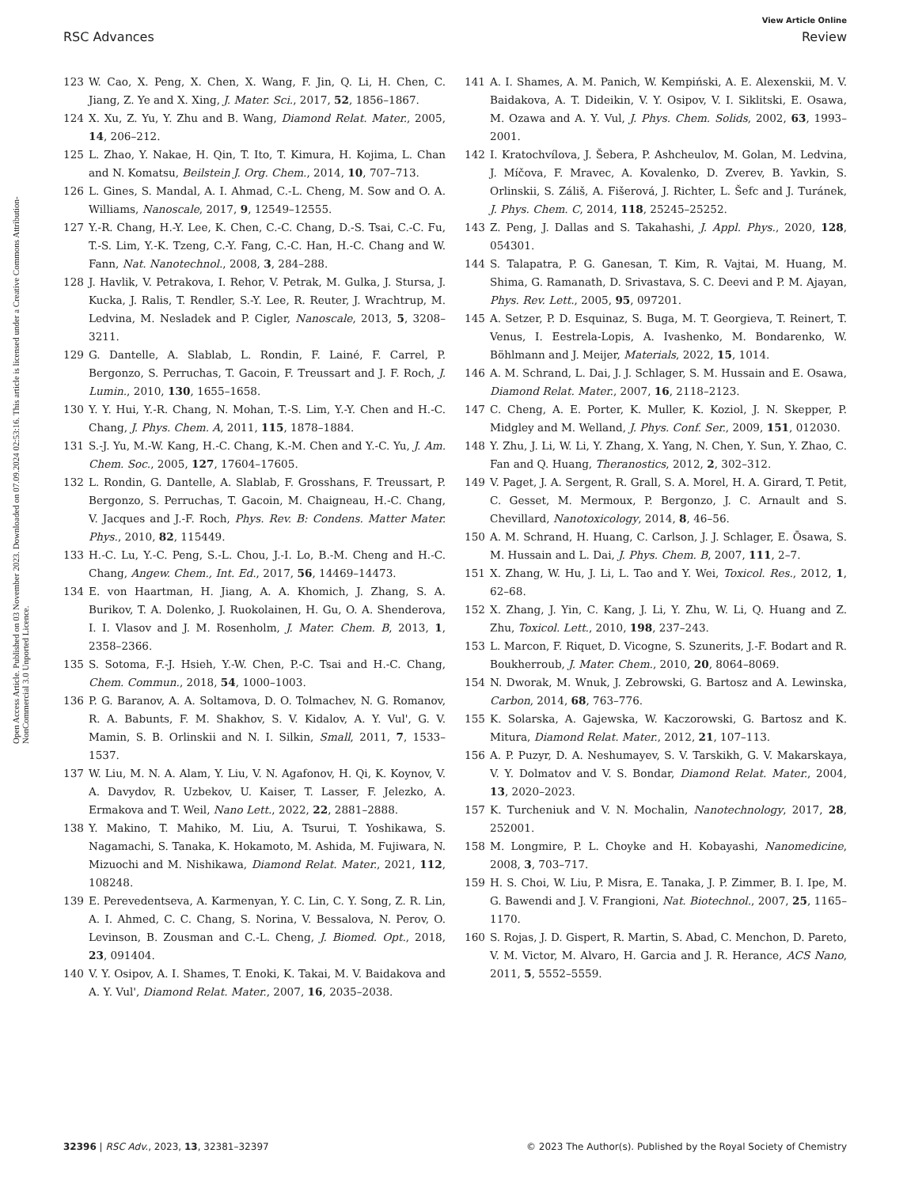View Article Online
RSC Advances Review
Open Access Article. Published on 03 November 2023. Downloaded on 07.09.2024 02:53:16. This article is licensed under a Creative Commons Attribution-NonCommercial 3.0 Unported Licence.
123 W. Cao, X. Peng, X. Chen, X. Wang, F. Jin, Q. Li, H. Chen, C. Jiang, Z. Ye and X. Xing, J. Mater. Sci., 2017, 52, 1856–1867.
124 X. Xu, Z. Yu, Y. Zhu and B. Wang, Diamond Relat. Mater., 2005, 14, 206–212.
125 L. Zhao, Y. Nakae, H. Qin, T. Ito, T. Kimura, H. Kojima, L. Chan and N. Komatsu, Beilstein J. Org. Chem., 2014, 10, 707–713.
126 L. Gines, S. Mandal, A. I. Ahmad, C.-L. Cheng, M. Sow and O. A. Williams, Nanoscale, 2017, 9, 12549–12555.
127 Y.-R. Chang, H.-Y. Lee, K. Chen, C.-C. Chang, D.-S. Tsai, C.-C. Fu, T.-S. Lim, Y.-K. Tzeng, C.-Y. Fang, C.-C. Han, H.-C. Chang and W. Fann, Nat. Nanotechnol., 2008, 3, 284–288.
128 J. Havlik, V. Petrakova, I. Rehor, V. Petrak, M. Gulka, J. Stursa, J. Kucka, J. Ralis, T. Rendler, S.-Y. Lee, R. Reuter, J. Wrachtrup, M. Ledvina, M. Nesladek and P. Cigler, Nanoscale, 2013, 5, 3208–3211.
129 G. Dantelle, A. Slablab, L. Rondin, F. Lainé, F. Carrel, P. Bergonzo, S. Perruchas, T. Gacoin, F. Treussart and J. F. Roch, J. Lumin., 2010, 130, 1655–1658.
130 Y. Y. Hui, Y.-R. Chang, N. Mohan, T.-S. Lim, Y.-Y. Chen and H.-C. Chang, J. Phys. Chem. A, 2011, 115, 1878–1884.
131 S.-J. Yu, M.-W. Kang, H.-C. Chang, K.-M. Chen and Y.-C. Yu, J. Am. Chem. Soc., 2005, 127, 17604–17605.
132 L. Rondin, G. Dantelle, A. Slablab, F. Grosshans, F. Treussart, P. Bergonzo, S. Perruchas, T. Gacoin, M. Chaigneau, H.-C. Chang, V. Jacques and J.-F. Roch, Phys. Rev. B: Condens. Matter Mater. Phys., 2010, 82, 115449.
133 H.-C. Lu, Y.-C. Peng, S.-L. Chou, J.-I. Lo, B.-M. Cheng and H.-C. Chang, Angew. Chem., Int. Ed., 2017, 56, 14469–14473.
134 E. von Haartman, H. Jiang, A. A. Khomich, J. Zhang, S. A. Burikov, T. A. Dolenko, J. Ruokolainen, H. Gu, O. A. Shenderova, I. I. Vlasov and J. M. Rosenholm, J. Mater. Chem. B, 2013, 1, 2358–2366.
135 S. Sotoma, F.-J. Hsieh, Y.-W. Chen, P.-C. Tsai and H.-C. Chang, Chem. Commun., 2018, 54, 1000–1003.
136 P. G. Baranov, A. A. Soltamova, D. O. Tolmachev, N. G. Romanov, R. A. Babunts, F. M. Shakhov, S. V. Kidalov, A. Y. Vul', G. V. Mamin, S. B. Orlinskii and N. I. Silkin, Small, 2011, 7, 1533–1537.
137 W. Liu, M. N. A. Alam, Y. Liu, V. N. Agafonov, H. Qi, K. Koynov, V. A. Davydov, R. Uzbekov, U. Kaiser, T. Lasser, F. Jelezko, A. Ermakova and T. Weil, Nano Lett., 2022, 22, 2881–2888.
138 Y. Makino, T. Mahiko, M. Liu, A. Tsurui, T. Yoshikawa, S. Nagamachi, S. Tanaka, K. Hokamoto, M. Ashida, M. Fujiwara, N. Mizuochi and M. Nishikawa, Diamond Relat. Mater., 2021, 112, 108248.
139 E. Perevedentseva, A. Karmenyan, Y. C. Lin, C. Y. Song, Z. R. Lin, A. I. Ahmed, C. C. Chang, S. Norina, V. Bessalova, N. Perov, O. Levinson, B. Zousman and C.-L. Cheng, J. Biomed. Opt., 2018, 23, 091404.
140 V. Y. Osipov, A. I. Shames, T. Enoki, K. Takai, M. V. Baidakova and A. Y. Vul', Diamond Relat. Mater., 2007, 16, 2035–2038.
141 A. I. Shames, A. M. Panich, W. Kempiński, A. E. Alexenskii, M. V. Baidakova, A. T. Dideikin, V. Y. Osipov, V. I. Siklitski, E. Osawa, M. Ozawa and A. Y. Vul, J. Phys. Chem. Solids, 2002, 63, 1993–2001.
142 I. Kratochvílova, J. Šebera, P. Ashcheulov, M. Golan, M. Ledvina, J. Míčova, F. Mravec, A. Kovalenko, D. Zverev, B. Yavkin, S. Orlinskii, S. Záliš, A. Fišerová, J. Richter, L. Šefc and J. Turánek, J. Phys. Chem. C, 2014, 118, 25245–25252.
143 Z. Peng, J. Dallas and S. Takahashi, J. Appl. Phys., 2020, 128, 054301.
144 S. Talapatra, P. G. Ganesan, T. Kim, R. Vajtai, M. Huang, M. Shima, G. Ramanath, D. Srivastava, S. C. Deevi and P. M. Ajayan, Phys. Rev. Lett., 2005, 95, 097201.
145 A. Setzer, P. D. Esquinaz, S. Buga, M. T. Georgieva, T. Reinert, T. Venus, I. Eestrela-Lopis, A. Ivashenko, M. Bondarenko, W. Böhlmann and J. Meijer, Materials, 2022, 15, 1014.
146 A. M. Schrand, L. Dai, J. J. Schlager, S. M. Hussain and E. Osawa, Diamond Relat. Mater., 2007, 16, 2118–2123.
147 C. Cheng, A. E. Porter, K. Muller, K. Koziol, J. N. Skepper, P. Midgley and M. Welland, J. Phys. Conf. Ser., 2009, 151, 012030.
148 Y. Zhu, J. Li, W. Li, Y. Zhang, X. Yang, N. Chen, Y. Sun, Y. Zhao, C. Fan and Q. Huang, Theranostics, 2012, 2, 302–312.
149 V. Paget, J. A. Sergent, R. Grall, S. A. Morel, H. A. Girard, T. Petit, C. Gesset, M. Mermoux, P. Bergonzo, J. C. Arnault and S. Chevillard, Nanotoxicology, 2014, 8, 46–56.
150 A. M. Schrand, H. Huang, C. Carlson, J. J. Schlager, E. Ōsawa, S. M. Hussain and L. Dai, J. Phys. Chem. B, 2007, 111, 2–7.
151 X. Zhang, W. Hu, J. Li, L. Tao and Y. Wei, Toxicol. Res., 2012, 1, 62–68.
152 X. Zhang, J. Yin, C. Kang, J. Li, Y. Zhu, W. Li, Q. Huang and Z. Zhu, Toxicol. Lett., 2010, 198, 237–243.
153 L. Marcon, F. Riquet, D. Vicogne, S. Szunerits, J.-F. Bodart and R. Boukherroub, J. Mater. Chem., 2010, 20, 8064–8069.
154 N. Dworak, M. Wnuk, J. Zebrowski, G. Bartosz and A. Lewinska, Carbon, 2014, 68, 763–776.
155 K. Solarska, A. Gajewska, W. Kaczorowski, G. Bartosz and K. Mitura, Diamond Relat. Mater., 2012, 21, 107–113.
156 A. P. Puzyr, D. A. Neshumayev, S. V. Tarskikh, G. V. Makarskaya, V. Y. Dolmatov and V. S. Bondar, Diamond Relat. Mater., 2004, 13, 2020–2023.
157 K. Turcheniuk and V. N. Mochalin, Nanotechnology, 2017, 28, 252001.
158 M. Longmire, P. L. Choyke and H. Kobayashi, Nanomedicine, 2008, 3, 703–717.
159 H. S. Choi, W. Liu, P. Misra, E. Tanaka, J. P. Zimmer, B. I. Ipe, M. G. Bawendi and J. V. Frangioni, Nat. Biotechnol., 2007, 25, 1165–1170.
160 S. Rojas, J. D. Gispert, R. Martin, S. Abad, C. Menchon, D. Pareto, V. M. Victor, M. Alvaro, H. Garcia and J. R. Herance, ACS Nano, 2011, 5, 5552–5559.
32396 | RSC Adv., 2023, 13, 32381–32397 © 2023 The Author(s). Published by the Royal Society of Chemistry